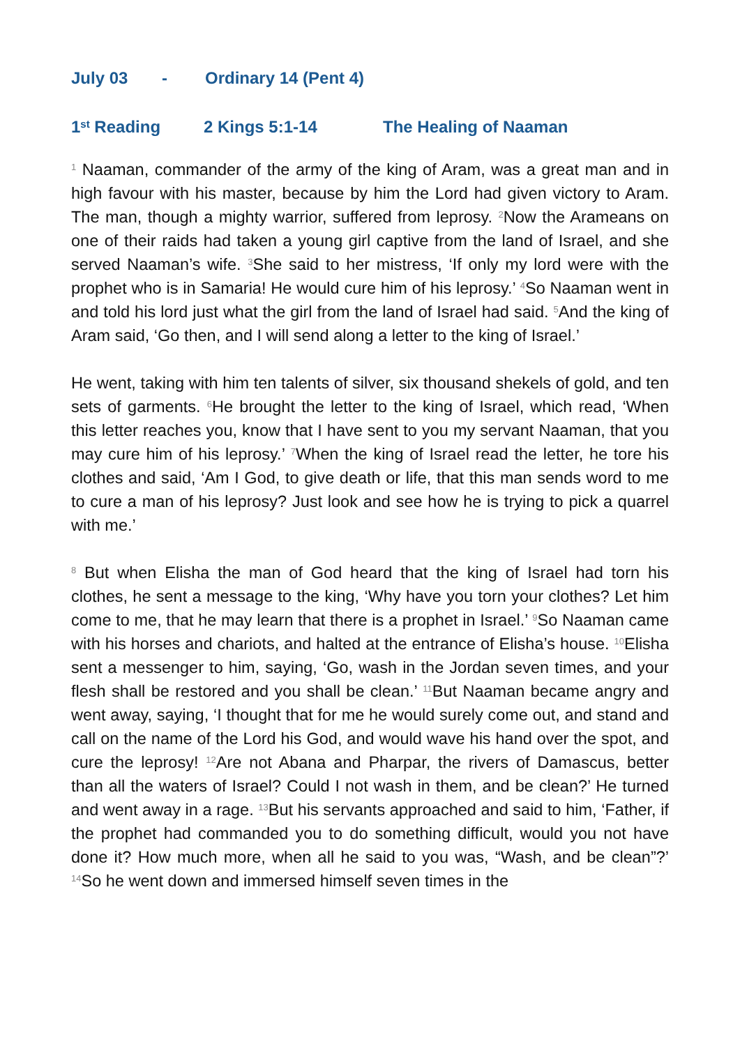July 03 - Ordinary 14 (Pent 4)
1<sup>st</sup> Reading 2 Kings 5:1-14 The Healing of Naaman
<sup>1</sup> Naaman, commander of the army of the king of Aram, was a great man and in high favour with his master, because by him the Lord had given victory to Aram. The man, though a mighty warrior, suffered from leprosy. <sup>2</sup>Now the Arameans on one of their raids had taken a young girl captive from the land of Israel, and she served Naaman’s wife. <sup>3</sup>She said to her mistress, ‘If only my lord were with the prophet who is in Samaria! He would cure him of his leprosy.’ <sup>4</sup>So Naaman went in and told his lord just what the girl from the land of Israel had said. <sup>5</sup>And the king of Aram said, ‘Go then, and I will send along a letter to the king of Israel.’
He went, taking with him ten talents of silver, six thousand shekels of gold, and ten sets of garments. <sup>6</sup>He brought the letter to the king of Israel, which read, ‘When this letter reaches you, know that I have sent to you my servant Naaman, that you may cure him of his leprosy.’ <sup>7</sup>When the king of Israel read the letter, he tore his clothes and said, ‘Am I God, to give death or life, that this man sends word to me to cure a man of his leprosy? Just look and see how he is trying to pick a quarrel with me.’
<sup>8</sup> But when Elisha the man of God heard that the king of Israel had torn his clothes, he sent a message to the king, ‘Why have you torn your clothes? Let him come to me, that he may learn that there is a prophet in Israel.’ <sup>9</sup>So Naaman came with his horses and chariots, and halted at the entrance of Elisha’s house. <sup>10</sup>Elisha sent a messenger to him, saying, ‘Go, wash in the Jordan seven times, and your flesh shall be restored and you shall be clean.’ <sup>11</sup>But Naaman became angry and went away, saying, ‘I thought that for me he would surely come out, and stand and call on the name of the Lord his God, and would wave his hand over the spot, and cure the leprosy! <sup>12</sup>Are not Abana and Pharpar, the rivers of Damascus, better than all the waters of Israel? Could I not wash in them, and be clean?’ He turned and went away in a rage. <sup>13</sup>But his servants approached and said to him, ‘Father, if the prophet had commanded you to do something difficult, would you not have done it? How much more, when all he said to you was, “Wash, and be clean”?’ <sup>14</sup>So he went down and immersed himself seven times in the